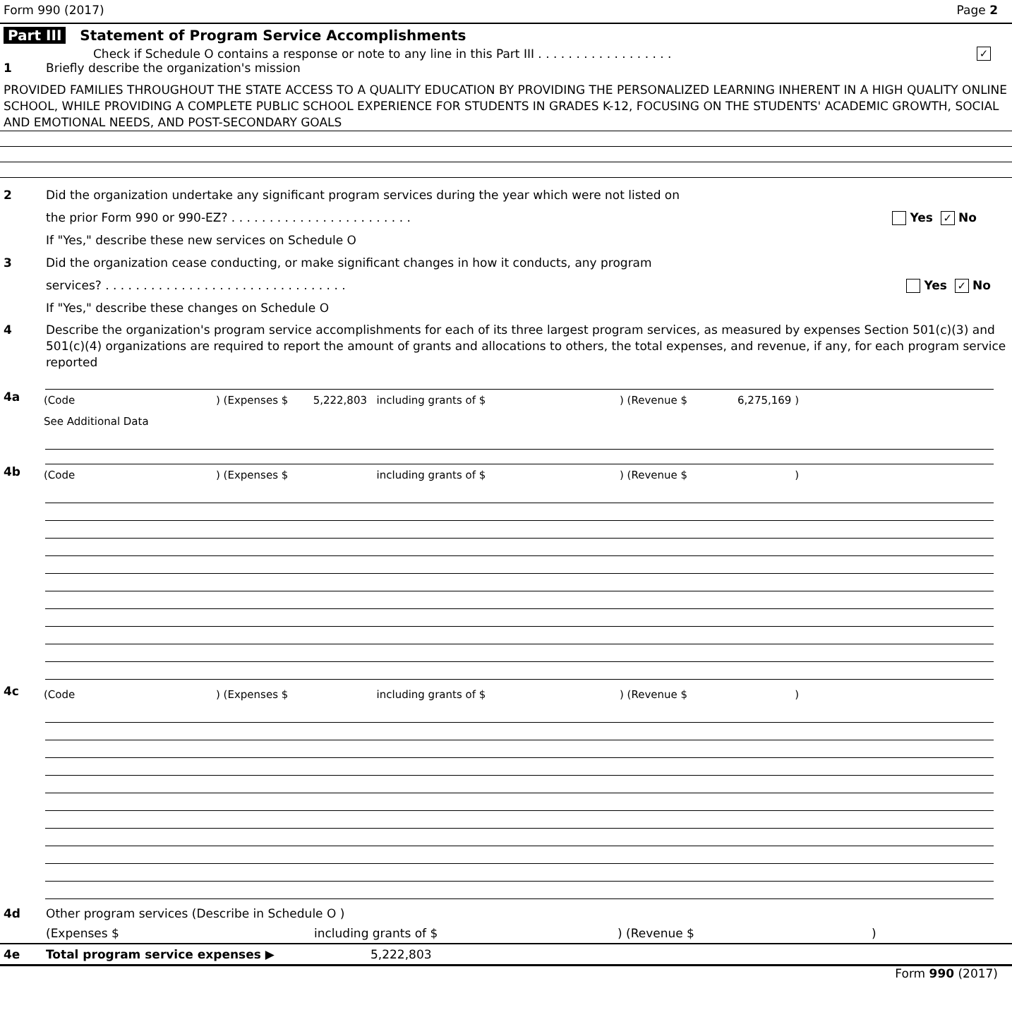Form 990 (2017) Page 2
Part III Statement of Program Service Accomplishments
Check if Schedule O contains a response or note to any line in this Part III . . . . . . . . . . . . . . . . . . ✓
1 Briefly describe the organization's mission
PROVIDED FAMILIES THROUGHOUT THE STATE ACCESS TO A QUALITY EDUCATION BY PROVIDING THE PERSONALIZED LEARNING INHERENT IN A HIGH QUALITY ONLINE SCHOOL, WHILE PROVIDING A COMPLETE PUBLIC SCHOOL EXPERIENCE FOR STUDENTS IN GRADES K-12, FOCUSING ON THE STUDENTS' ACADEMIC GROWTH, SOCIAL AND EMOTIONAL NEEDS, AND POST-SECONDARY GOALS
2 Did the organization undertake any significant program services during the year which were not listed on
the prior Form 990 or 990-EZ? . . . . . . . . . . . . . . . . . . . . . . . . Yes ✓ No
If "Yes," describe these new services on Schedule O
3 Did the organization cease conducting, or make significant changes in how it conducts, any program
services? . . . . . . . . . . . . . . . . . . . . . . . . . . . . . . . . Yes ✓ No
If "Yes," describe these changes on Schedule O
4 Describe the organization's program service accomplishments for each of its three largest program services, as measured by expenses Section 501(c)(3) and 501(c)(4) organizations are required to report the amount of grants and allocations to others, the total expenses, and revenue, if any, for each program service reported
4a
| (Code | ) (Expenses $ | 5,222,803 | including grants of $ | ) (Revenue $ | 6,275,169 ) | |
| See Additional Data | | | | | | |
4b
| (Code | ) (Expenses $ | | including grants of $ | ) (Revenue $ | ) | |
4c
| (Code | ) (Expenses $ | | including grants of $ | ) (Revenue $ | ) | |
4d Other program services (Describe in Schedule O )
(Expenses $ including grants of $) (Revenue $)
4e Total program service expenses ▶ 5,222,803
Form 990 (2017)